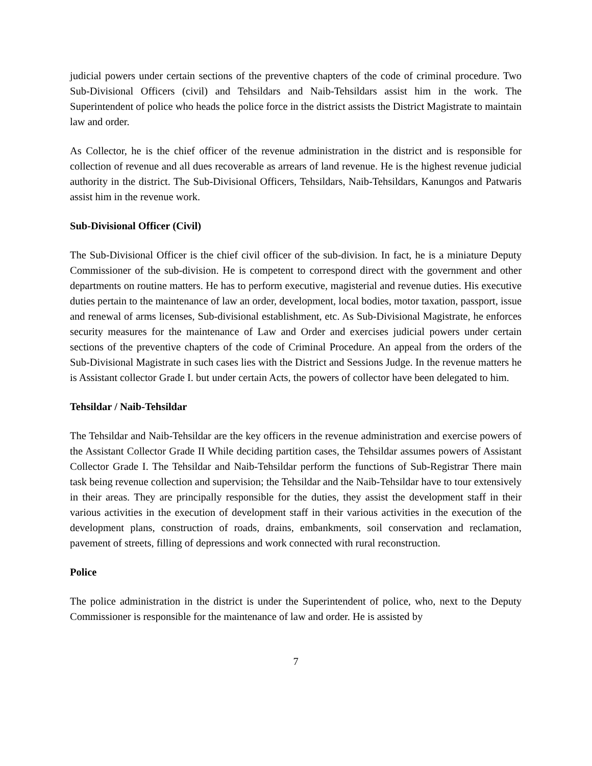judicial powers under certain sections of the preventive chapters of the code of criminal procedure. Two Sub-Divisional Officers (civil) and Tehsildars and Naib-Tehsildars assist him in the work. The Superintendent of police who heads the police force in the district assists the District Magistrate to maintain law and order.
As Collector, he is the chief officer of the revenue administration in the district and is responsible for collection of revenue and all dues recoverable as arrears of land revenue. He is the highest revenue judicial authority in the district. The Sub-Divisional Officers, Tehsildars, Naib-Tehsildars, Kanungos and Patwaris assist him in the revenue work.
Sub-Divisional Officer (Civil)
The Sub-Divisional Officer is the chief civil officer of the sub-division. In fact, he is a miniature Deputy Commissioner of the sub-division. He is competent to correspond direct with the government and other departments on routine matters. He has to perform executive, magisterial and revenue duties. His executive duties pertain to the maintenance of law an order, development, local bodies, motor taxation, passport, issue and renewal of arms licenses, Sub-divisional establishment, etc. As Sub-Divisional Magistrate, he enforces security measures for the maintenance of Law and Order and exercises judicial powers under certain sections of the preventive chapters of the code of Criminal Procedure. An appeal from the orders of the Sub-Divisional Magistrate in such cases lies with the District and Sessions Judge. In the revenue matters he is Assistant collector Grade I. but under certain Acts, the powers of collector have been delegated to him.
Tehsildar / Naib-Tehsildar
The Tehsildar and Naib-Tehsildar are the key officers in the revenue administration and exercise powers of the Assistant Collector Grade II While deciding partition cases, the Tehsildar assumes powers of Assistant Collector Grade I. The Tehsildar and Naib-Tehsildar perform the functions of Sub-Registrar There main task being revenue collection and supervision; the Tehsildar and the Naib-Tehsildar have to tour extensively in their areas. They are principally responsible for the duties, they assist the development staff in their various activities in the execution of development staff in their various activities in the execution of the development plans, construction of roads, drains, embankments, soil conservation and reclamation, pavement of streets, filling of depressions and work connected with rural reconstruction.
Police
The police administration in the district is under the Superintendent of police, who, next to the Deputy Commissioner is responsible for the maintenance of law and order. He is assisted by
7